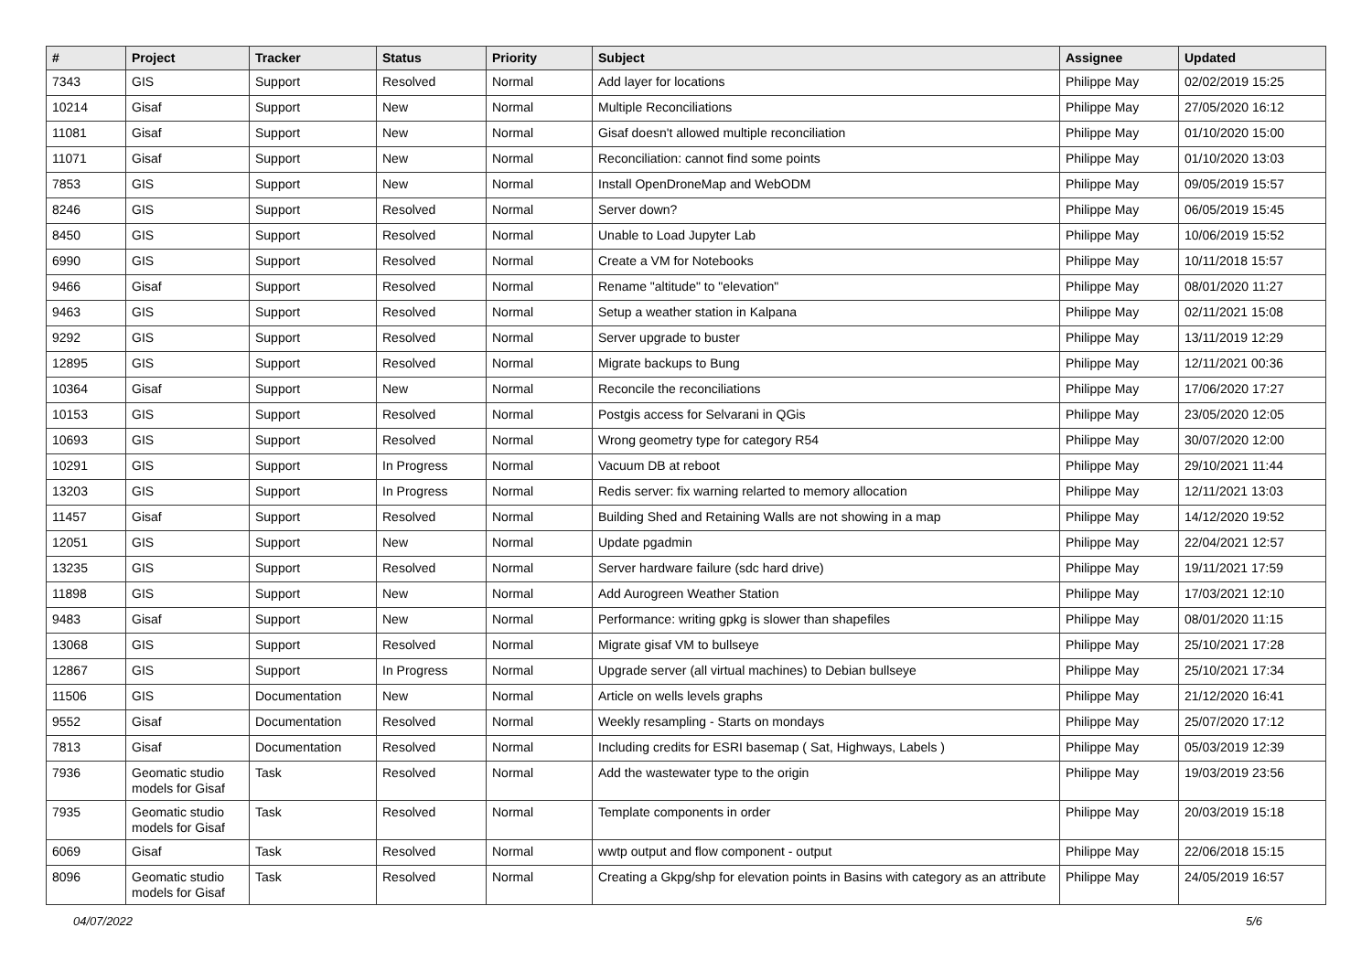| # | Project | Tracker | Status | Priority | Subject | Assignee | Updated |
| --- | --- | --- | --- | --- | --- | --- | --- |
| 7343 | GIS | Support | Resolved | Normal | Add layer for locations | Philippe May | 02/02/2019 15:25 |
| 10214 | Gisaf | Support | New | Normal | Multiple Reconciliations | Philippe May | 27/05/2020 16:12 |
| 11081 | Gisaf | Support | New | Normal | Gisaf doesn't allowed multiple reconciliation | Philippe May | 01/10/2020 15:00 |
| 11071 | Gisaf | Support | New | Normal | Reconciliation: cannot find some points | Philippe May | 01/10/2020 13:03 |
| 7853 | GIS | Support | New | Normal | Install OpenDroneMap and WebODM | Philippe May | 09/05/2019 15:57 |
| 8246 | GIS | Support | Resolved | Normal | Server down? | Philippe May | 06/05/2019 15:45 |
| 8450 | GIS | Support | Resolved | Normal | Unable to Load Jupyter Lab | Philippe May | 10/06/2019 15:52 |
| 6990 | GIS | Support | Resolved | Normal | Create a VM for Notebooks | Philippe May | 10/11/2018 15:57 |
| 9466 | Gisaf | Support | Resolved | Normal | Rename "altitude" to "elevation" | Philippe May | 08/01/2020 11:27 |
| 9463 | GIS | Support | Resolved | Normal | Setup a weather station in Kalpana | Philippe May | 02/11/2021 15:08 |
| 9292 | GIS | Support | Resolved | Normal | Server upgrade to buster | Philippe May | 13/11/2019 12:29 |
| 12895 | GIS | Support | Resolved | Normal | Migrate backups to Bung | Philippe May | 12/11/2021 00:36 |
| 10364 | Gisaf | Support | New | Normal | Reconcile the reconciliations | Philippe May | 17/06/2020 17:27 |
| 10153 | GIS | Support | Resolved | Normal | Postgis access for Selvarani in QGis | Philippe May | 23/05/2020 12:05 |
| 10693 | GIS | Support | Resolved | Normal | Wrong geometry type for category R54 | Philippe May | 30/07/2020 12:00 |
| 10291 | GIS | Support | In Progress | Normal | Vacuum DB at reboot | Philippe May | 29/10/2021 11:44 |
| 13203 | GIS | Support | In Progress | Normal | Redis server: fix warning relarted to memory allocation | Philippe May | 12/11/2021 13:03 |
| 11457 | Gisaf | Support | Resolved | Normal | Building Shed and Retaining Walls are not showing in a map | Philippe May | 14/12/2020 19:52 |
| 12051 | GIS | Support | New | Normal | Update pgadmin | Philippe May | 22/04/2021 12:57 |
| 13235 | GIS | Support | Resolved | Normal | Server hardware failure (sdc hard drive) | Philippe May | 19/11/2021 17:59 |
| 11898 | GIS | Support | New | Normal | Add Aurogreen Weather Station | Philippe May | 17/03/2021 12:10 |
| 9483 | Gisaf | Support | New | Normal | Performance: writing gpkg is slower than shapefiles | Philippe May | 08/01/2020 11:15 |
| 13068 | GIS | Support | Resolved | Normal | Migrate gisaf VM to bullseye | Philippe May | 25/10/2021 17:28 |
| 12867 | GIS | Support | In Progress | Normal | Upgrade server (all virtual machines) to Debian bullseye | Philippe May | 25/10/2021 17:34 |
| 11506 | GIS | Documentation | New | Normal | Article on wells levels graphs | Philippe May | 21/12/2020 16:41 |
| 9552 | Gisaf | Documentation | Resolved | Normal | Weekly resampling - Starts on mondays | Philippe May | 25/07/2020 17:12 |
| 7813 | Gisaf | Documentation | Resolved | Normal | Including credits for ESRI basemap ( Sat, Highways, Labels ) | Philippe May | 05/03/2019 12:39 |
| 7936 | Geomatic studio models for Gisaf | Task | Resolved | Normal | Add the wastewater type to the origin | Philippe May | 19/03/2019 23:56 |
| 7935 | Geomatic studio models for Gisaf | Task | Resolved | Normal | Template components in order | Philippe May | 20/03/2019 15:18 |
| 6069 | Gisaf | Task | Resolved | Normal | wwtp output and flow component - output | Philippe May | 22/06/2018 15:15 |
| 8096 | Geomatic studio models for Gisaf | Task | Resolved | Normal | Creating a Gkpg/shp for elevation points in Basins with category as an attribute | Philippe May | 24/05/2019 16:57 |
04/07/2022 5/6